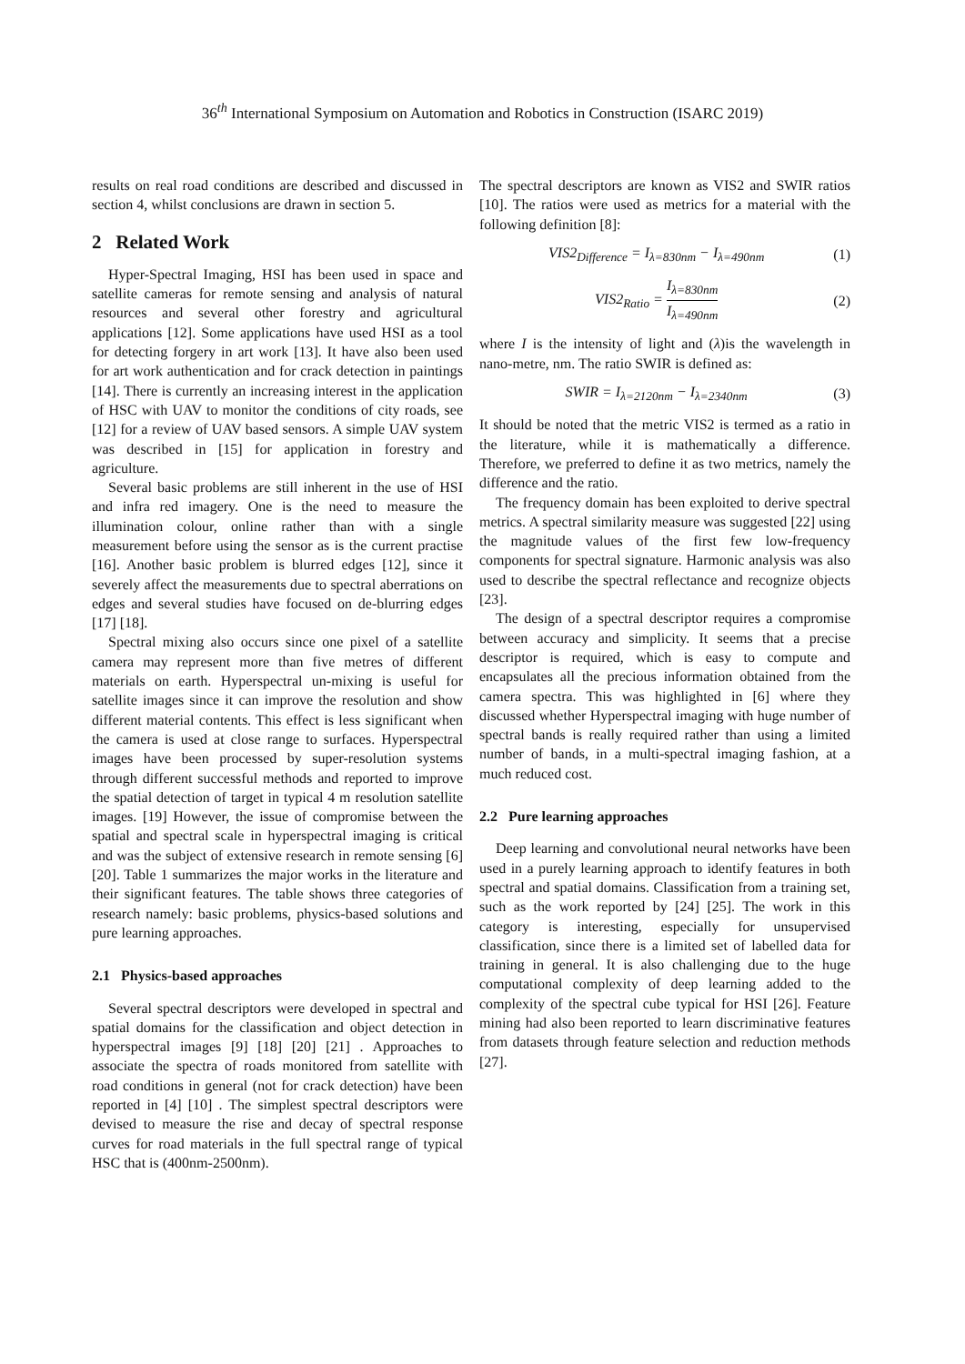36<sup>th</sup> International Symposium on Automation and Robotics in Construction (ISARC 2019)
results on real road conditions are described and discussed in section 4, whilst conclusions are drawn in section 5.
2 Related Work
Hyper-Spectral Imaging, HSI has been used in space and satellite cameras for remote sensing and analysis of natural resources and several other forestry and agricultural applications [12]. Some applications have used HSI as a tool for detecting forgery in art work [13]. It have also been used for art work authentication and for crack detection in paintings [14]. There is currently an increasing interest in the application of HSC with UAV to monitor the conditions of city roads, see [12] for a review of UAV based sensors. A simple UAV system was described in [15] for application in forestry and agriculture.
Several basic problems are still inherent in the use of HSI and infra red imagery. One is the need to measure the illumination colour, online rather than with a single measurement before using the sensor as is the current practise [16]. Another basic problem is blurred edges [12], since it severely affect the measurements due to spectral aberrations on edges and several studies have focused on de-blurring edges [17] [18].
Spectral mixing also occurs since one pixel of a satellite camera may represent more than five metres of different materials on earth. Hyperspectral un-mixing is useful for satellite images since it can improve the resolution and show different material contents. This effect is less significant when the camera is used at close range to surfaces. Hyperspectral images have been processed by super-resolution systems through different successful methods and reported to improve the spatial detection of target in typical 4 m resolution satellite images. [19] However, the issue of compromise between the spatial and spectral scale in hyperspectral imaging is critical and was the subject of extensive research in remote sensing [6] [20]. Table 1 summarizes the major works in the literature and their significant features. The table shows three categories of research namely: basic problems, physics-based solutions and pure learning approaches.
2.1 Physics-based approaches
Several spectral descriptors were developed in spectral and spatial domains for the classification and object detection in hyperspectral images [9] [18] [20] [21] . Approaches to associate the spectra of roads monitored from satellite with road conditions in general (not for crack detection) have been reported in [4] [10] . The simplest spectral descriptors were devised to measure the rise and decay of spectral response curves for road materials in the full spectral range of typical HSC that is (400nm-2500nm).
The spectral descriptors are known as VIS2 and SWIR ratios [10]. The ratios were used as metrics for a material with the following definition [8]:
VIS2<sub>Difference</sub> = I<sub>λ=830nm</sub> − I<sub>λ=490nm</sub> (1)
VIS2<sub>Ratio</sub> =
I<sub>λ=830nm</sub>
I<sub>λ=490nm</sub>
(2)
where I is the intensity of light and (λ)is the wavelength in nano-metre, nm. The ratio SWIR is defined as:
SWIR = I<sub>λ=2120nm</sub> − I<sub>λ=2340nm</sub> (3)
It should be noted that the metric VIS2 is termed as a ratio in the literature, while it is mathematically a difference. Therefore, we preferred to define it as two metrics, namely the difference and the ratio.
The frequency domain has been exploited to derive spectral metrics. A spectral similarity measure was suggested [22] using the magnitude values of the first few low-frequency components for spectral signature. Harmonic analysis was also used to describe the spectral reflectance and recognize objects [23].
The design of a spectral descriptor requires a compromise between accuracy and simplicity. It seems that a precise descriptor is required, which is easy to compute and encapsulates all the precious information obtained from the camera spectra. This was highlighted in [6] where they discussed whether Hyperspectral imaging with huge number of spectral bands is really required rather than using a limited number of bands, in a multi-spectral imaging fashion, at a much reduced cost.
2.2 Pure learning approaches
Deep learning and convolutional neural networks have been used in a purely learning approach to identify features in both spectral and spatial domains. Classification from a training set, such as the work reported by [24] [25]. The work in this category is interesting, especially for unsupervised classification, since there is a limited set of labelled data for training in general. It is also challenging due to the huge computational complexity of deep learning added to the complexity of the spectral cube typical for HSI [26]. Feature mining had also been reported to learn discriminative features from datasets through feature selection and reduction methods [27].